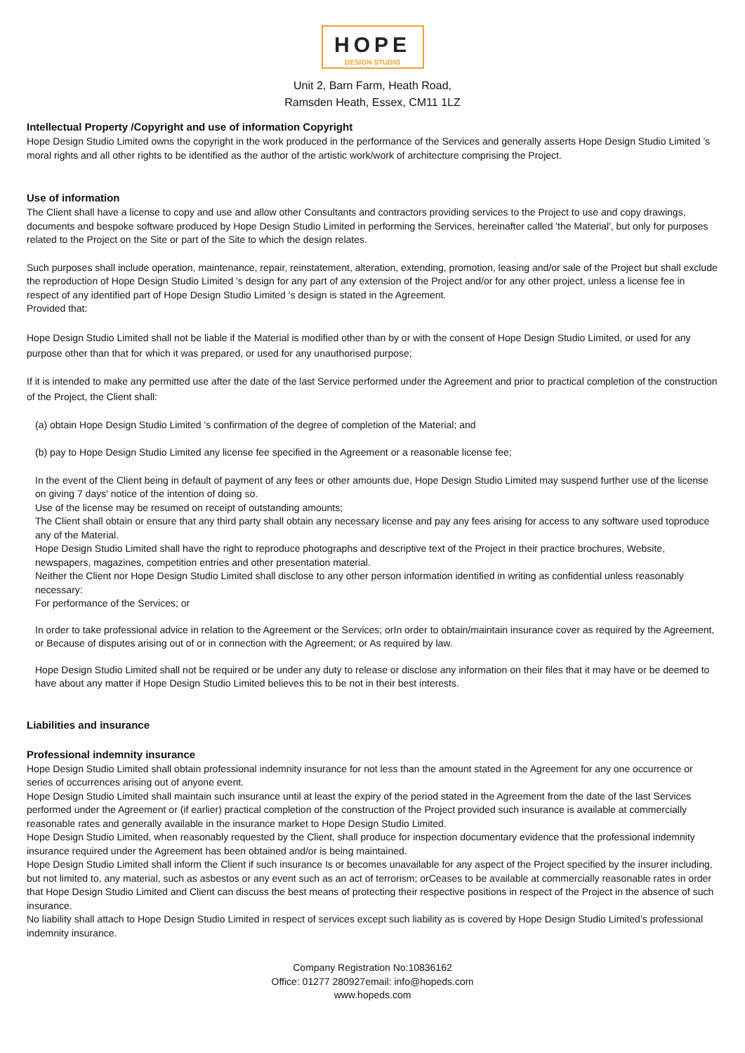HOPE
DESIGN STUDIO
Unit 2, Barn Farm, Heath Road,
Ramsden Heath, Essex, CM11 1LZ
Intellectual Property /Copyright and use of information Copyright
Hope Design Studio Limited owns the copyright in the work produced in the performance of the Services and generally asserts Hope Design Studio Limited 's moral rights and all other rights to be identified as the author of the artistic work/work of architecture comprising the Project.
Use of information
The Client shall have a license to copy and use and allow other Consultants and contractors providing services to the Project to use and copy drawings, documents and bespoke software produced by Hope Design Studio Limited in performing the Services, hereinafter called 'the Material', but only for purposes related to the Project on the Site or part of the Site to which the design relates.
Such purposes shall include operation, maintenance, repair, reinstatement, alteration, extending, promotion, leasing and/or sale of the Project but shall exclude the reproduction of Hope Design Studio Limited 's design for any part of any extension of the Project and/or for any other project, unless a license fee in respect of any identified part of Hope Design Studio Limited 's design is stated in the Agreement.
Provided that:
Hope Design Studio Limited shall not be liable if the Material is modified other than by or with the consent of Hope Design Studio Limited, or used for any purpose other than that for which it was prepared, or used for any unauthorised purpose;
If it is intended to make any permitted use after the date of the last Service performed under the Agreement and prior to practical completion of the construction of the Project, the Client shall:
(a) obtain Hope Design Studio Limited 's confirmation of the degree of completion of the Material; and
(b) pay to Hope Design Studio Limited any license fee specified in the Agreement or a reasonable license fee;
In the event of the Client being in default of payment of any fees or other amounts due, Hope Design Studio Limited may suspend further use of the license on giving 7 days' notice of the intention of doing so.
Use of the license may be resumed on receipt of outstanding amounts;
The Client shall obtain or ensure that any third party shall obtain any necessary license and pay any fees arising for access to any software used toproduce any of the Material.
Hope Design Studio Limited shall have the right to reproduce photographs and descriptive text of the Project in their practice brochures, Website, newspapers, magazines, competition entries and other presentation material.
Neither the Client nor Hope Design Studio Limited shall disclose to any other person information identified in writing as confidential unless reasonably necessary:
For performance of the Services; or
In order to take professional advice in relation to the Agreement or the Services; orIn order to obtain/maintain insurance cover as required by the Agreement, or Because of disputes arising out of or in connection with the Agreement; or As required by law.
Hope Design Studio Limited shall not be required or be under any duty to release or disclose any information on their files that it may have or be deemed to have about any matter if Hope Design Studio Limited believes this to be not in their best interests.
Liabilities and insurance
Professional indemnity insurance
Hope Design Studio Limited shall obtain professional indemnity insurance for not less than the amount stated in the Agreement for any one occurrence or series of occurrences arising out of anyone event.
Hope Design Studio Limited shall maintain such insurance until at least the expiry of the period stated in the Agreement from the date of the last Services performed under the Agreement or (if earlier) practical completion of the construction of the Project provided such insurance is available at commercially reasonable rates and generally available in the insurance market to Hope Design Studio Limited.
Hope Design Studio Limited, when reasonably requested by the Client, shall produce for inspection documentary evidence that the professional indemnity insurance required under the Agreement has been obtained and/or is being maintained.
Hope Design Studio Limited shall inform the Client if such insurance Is or becomes unavailable for any aspect of the Project specified by the insurer including, but not limited to, any material, such as asbestos or any event such as an act of terrorism; orCeases to be available at commercially reasonable rates in order that Hope Design Studio Limited and Client can discuss the best means of protecting their respective positions in respect of the Project in the absence of such insurance.
No liability shall attach to Hope Design Studio Limited in respect of services except such liability as is covered by Hope Design Studio Limited’s professional indemnity insurance.
Company Registration No:10836162
Office: 01277 280927email: info@hopeds.com
www.hopeds.com